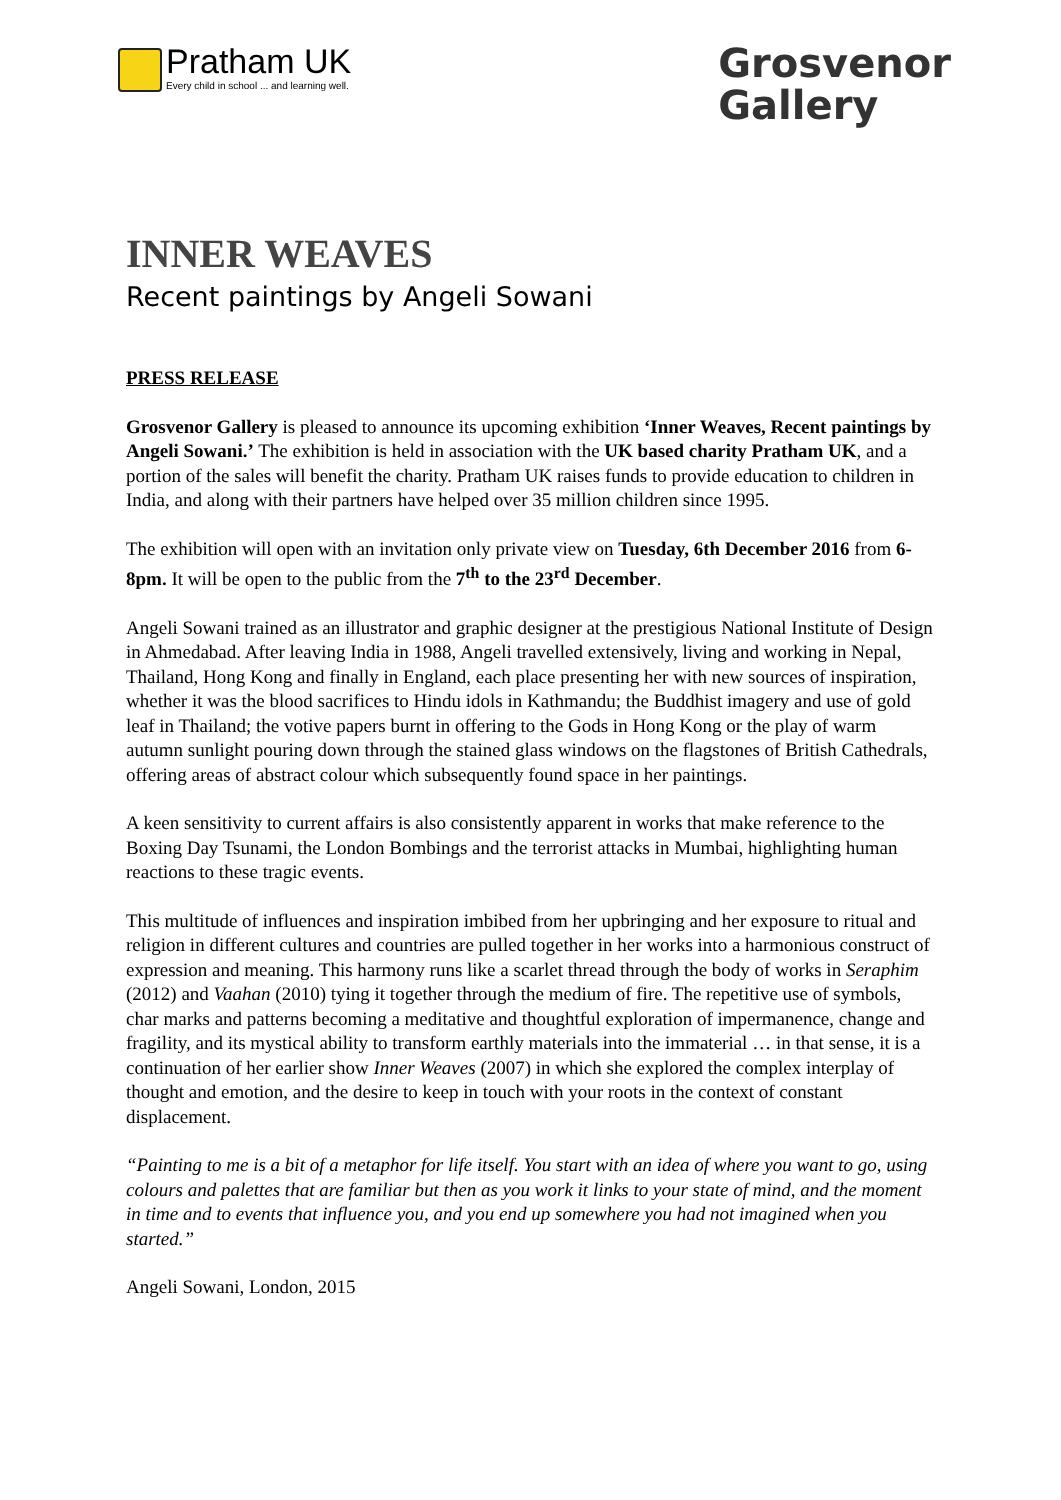Pratham UK
Every child in school ... and learning well.
Grosvenor
Gallery
INNER WEAVES
Recent paintings by Angeli Sowani
PRESS RELEASE
Grosvenor Gallery is pleased to announce its upcoming exhibition ‘Inner Weaves, Recent paintings by Angeli Sowani.’ The exhibition is held in association with the UK based charity Pratham UK, and a portion of the sales will benefit the charity. Pratham UK raises funds to provide education to children in India, and along with their partners have helped over 35 million children since 1995.
The exhibition will open with an invitation only private view on Tuesday, 6th December 2016 from 6-8pm. It will be open to the public from the 7<sup>th</sup> to the 23<sup>rd</sup> December.
Angeli Sowani trained as an illustrator and graphic designer at the prestigious National Institute of Design in Ahmedabad. After leaving India in 1988, Angeli travelled extensively, living and working in Nepal, Thailand, Hong Kong and finally in England, each place presenting her with new sources of inspiration, whether it was the blood sacrifices to Hindu idols in Kathmandu; the Buddhist imagery and use of gold leaf in Thailand; the votive papers burnt in offering to the Gods in Hong Kong or the play of warm autumn sunlight pouring down through the stained glass windows on the flagstones of British Cathedrals, offering areas of abstract colour which subsequently found space in her paintings.
A keen sensitivity to current affairs is also consistently apparent in works that make reference to the Boxing Day Tsunami, the London Bombings and the terrorist attacks in Mumbai, highlighting human reactions to these tragic events.
This multitude of influences and inspiration imbibed from her upbringing and her exposure to ritual and religion in different cultures and countries are pulled together in her works into a harmonious construct of expression and meaning. This harmony runs like a scarlet thread through the body of works in Seraphim (2012) and Vaahan (2010) tying it together through the medium of fire. The repetitive use of symbols, char marks and patterns becoming a meditative and thoughtful exploration of impermanence, change and fragility, and its mystical ability to transform earthly materials into the immaterial … in that sense, it is a continuation of her earlier show Inner Weaves (2007) in which she explored the complex interplay of thought and emotion, and the desire to keep in touch with your roots in the context of constant displacement.
“Painting to me is a bit of a metaphor for life itself. You start with an idea of where you want to go, using colours and palettes that are familiar but then as you work it links to your state of mind, and the moment in time and to events that influence you, and you end up somewhere you had not imagined when you started.”
Angeli Sowani, London, 2015